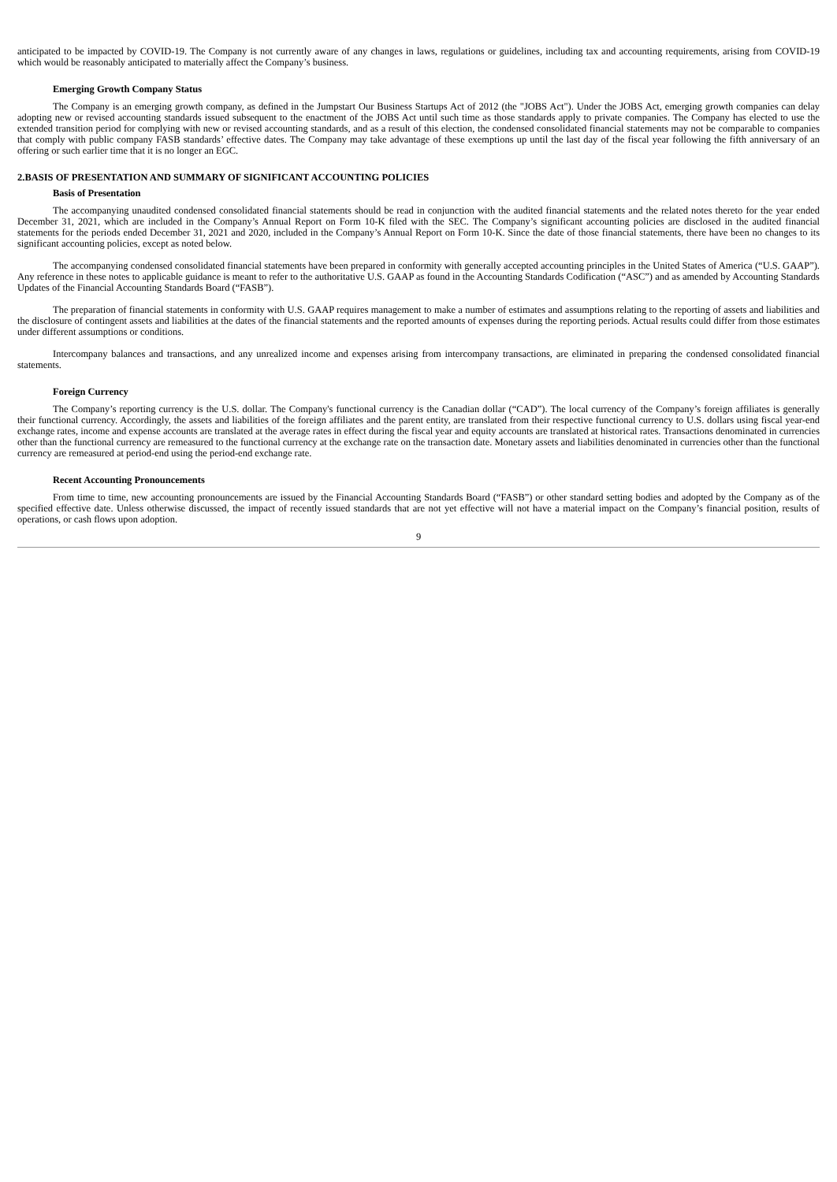anticipated to be impacted by COVID-19. The Company is not currently aware of any changes in laws, regulations or guidelines, including tax and accounting requirements, arising from COVID-19 which would be reasonably anticipated to materially affect the Company’s business.
Emerging Growth Company Status
The Company is an emerging growth company, as defined in the Jumpstart Our Business Startups Act of 2012 (the "JOBS Act"). Under the JOBS Act, emerging growth companies can delay adopting new or revised accounting standards issued subsequent to the enactment of the JOBS Act until such time as those standards apply to private companies. The Company has elected to use the extended transition period for complying with new or revised accounting standards, and as a result of this election, the condensed consolidated financial statements may not be comparable to companies that comply with public company FASB standards’ effective dates. The Company may take advantage of these exemptions up until the last day of the fiscal year following the fifth anniversary of an offering or such earlier time that it is no longer an EGC.
2.BASIS OF PRESENTATION AND SUMMARY OF SIGNIFICANT ACCOUNTING POLICIES
Basis of Presentation
The accompanying unaudited condensed consolidated financial statements should be read in conjunction with the audited financial statements and the related notes thereto for the year ended December 31, 2021, which are included in the Company’s Annual Report on Form 10-K filed with the SEC. The Company’s significant accounting policies are disclosed in the audited financial statements for the periods ended December 31, 2021 and 2020, included in the Company’s Annual Report on Form 10-K. Since the date of those financial statements, there have been no changes to its significant accounting policies, except as noted below.
The accompanying condensed consolidated financial statements have been prepared in conformity with generally accepted accounting principles in the United States of America (“U.S. GAAP”). Any reference in these notes to applicable guidance is meant to refer to the authoritative U.S. GAAP as found in the Accounting Standards Codification (“ASC”) and as amended by Accounting Standards Updates of the Financial Accounting Standards Board (“FASB”).
The preparation of financial statements in conformity with U.S. GAAP requires management to make a number of estimates and assumptions relating to the reporting of assets and liabilities and the disclosure of contingent assets and liabilities at the dates of the financial statements and the reported amounts of expenses during the reporting periods. Actual results could differ from those estimates under different assumptions or conditions.
Intercompany balances and transactions, and any unrealized income and expenses arising from intercompany transactions, are eliminated in preparing the condensed consolidated financial statements.
Foreign Currency
The Company’s reporting currency is the U.S. dollar. The Company's functional currency is the Canadian dollar (“CAD”). The local currency of the Company’s foreign affiliates is generally their functional currency. Accordingly, the assets and liabilities of the foreign affiliates and the parent entity, are translated from their respective functional currency to U.S. dollars using fiscal year-end exchange rates, income and expense accounts are translated at the average rates in effect during the fiscal year and equity accounts are translated at historical rates. Transactions denominated in currencies other than the functional currency are remeasured to the functional currency at the exchange rate on the transaction date. Monetary assets and liabilities denominated in currencies other than the functional currency are remeasured at period-end using the period-end exchange rate.
Recent Accounting Pronouncements
From time to time, new accounting pronouncements are issued by the Financial Accounting Standards Board (“FASB”) or other standard setting bodies and adopted by the Company as of the specified effective date. Unless otherwise discussed, the impact of recently issued standards that are not yet effective will not have a material impact on the Company’s financial position, results of operations, or cash flows upon adoption.
9